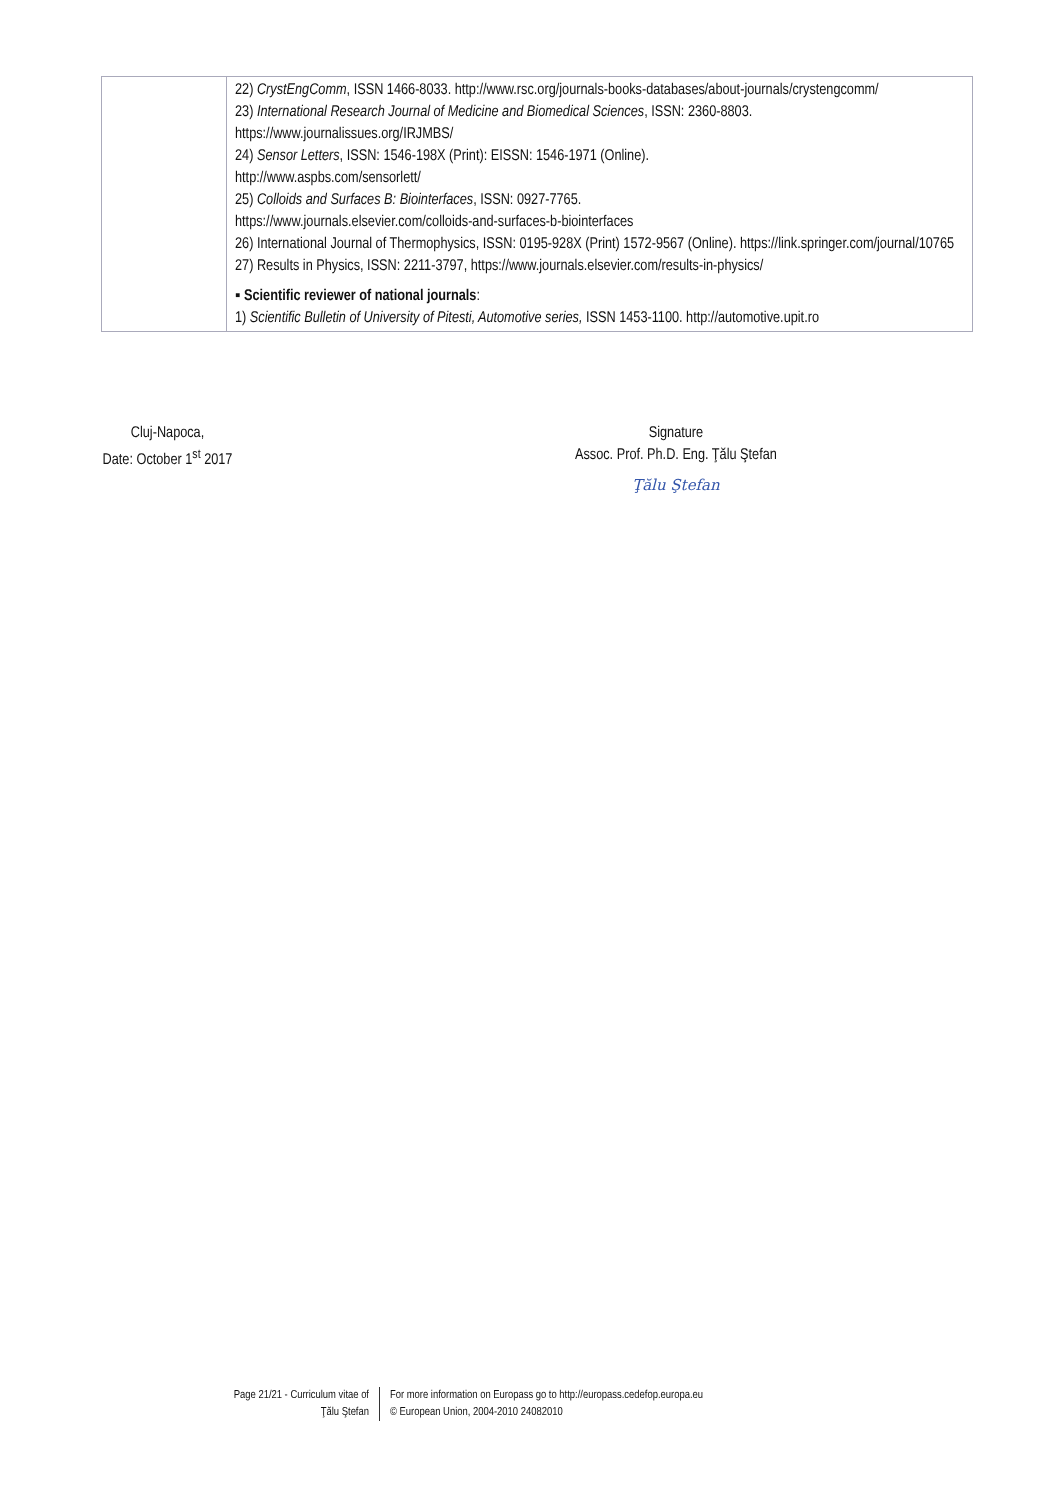| | 22) CrystEngComm , ISSN 1466-8033. http://www.rsc.org/journals-books-databases/about-journals/crystengcomm/ 23) International Research Journal of Medicine and Biomedical Sciences , ISSN: 2360-8803. https://www.journalissues.org/IRJMBS/ 24) Sensor Letters , ISSN: 1546-198X (Print): EISSN: 1546-1971 (Online). http://www.aspbs.com/sensorlett/ 25) Colloids and Surfaces B: Biointerfaces , ISSN: 0927-7765. https://www.journals.elsevier.com/colloids-and-surfaces-b-biointerfaces 26) International Journal of Thermophysics, ISSN: 0195-928X (Print) 1572-9567 (Online). https://link.springer.com/journal/10765 27) Results in Physics, ISSN: 2211-3797, https://www.journals.elsevier.com/results-in-physics/ ▪ Scientific reviewer of national journals : 1) Scientific Bulletin of University of Pitesti, Automotive series, ISSN 1453-1100. http://automotive.upit.ro |
Cluj-Napoca,
Date: October 1<sup>st</sup> 2017
Signature
Assoc. Prof. Ph.D. Eng. Ţălu Ştefan
Ţălu Ştefan
Page 21/21 - Curriculum vitae of
Ţălu Ştefan
For more information on Europass go to http://europass.cedefop.europa.eu
© European Union, 2004-2010 24082010